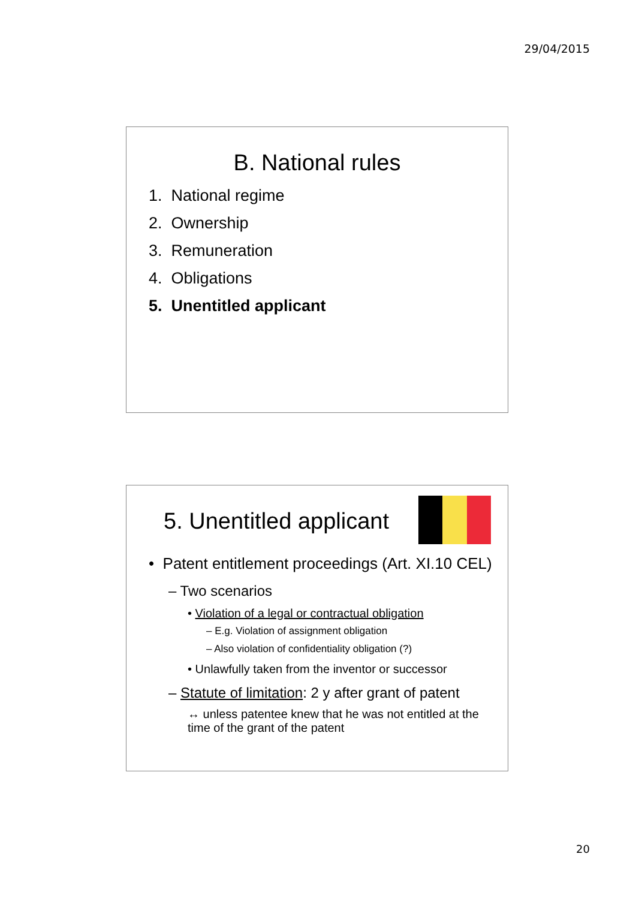29/04/2015
B. National rules
1. National regime
2. Ownership
3. Remuneration
4. Obligations
5. Unentitled applicant
5. Unentitled applicant
• Patent entitlement proceedings (Art. XI.10 CEL)
– Two scenarios
• Violation of a legal or contractual obligation
– E.g. Violation of assignment obligation
– Also violation of confidentiality obligation (?)
• Unlawfully taken from the inventor or successor
– Statute of limitation: 2 y after grant of patent
↔ unless patentee knew that he was not entitled at the time of the grant of the patent
20